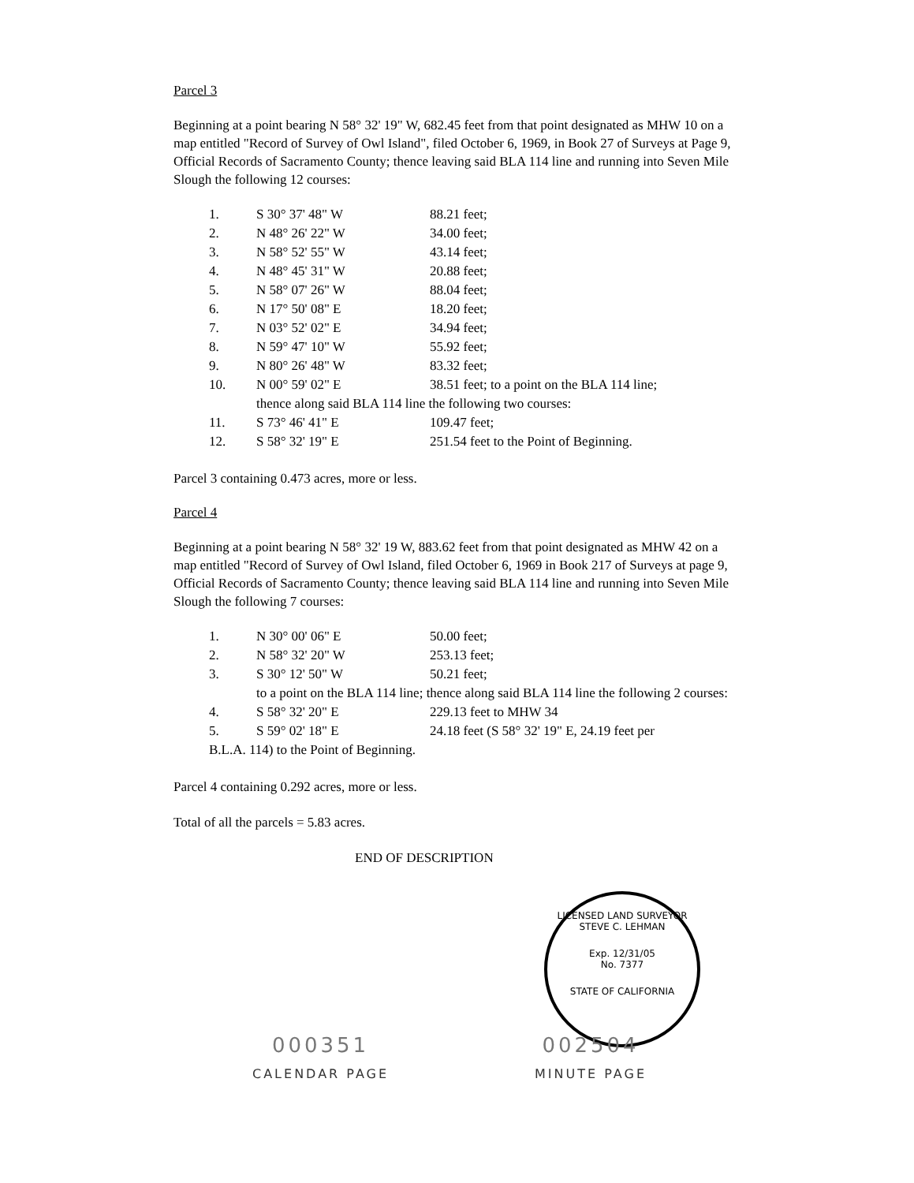Parcel 3
Beginning at a point bearing N 58° 32' 19" W, 682.45 feet from that point designated as MHW 10 on a map entitled "Record of Survey of Owl Island", filed October 6, 1969, in Book 27 of Surveys at Page 9, Official Records of Sacramento County; thence leaving said BLA 114 line and running into Seven Mile Slough the following 12 courses:
| 1. | S 30° 37' 48" W | 88.21 feet; |
| 2. | N 48° 26' 22" W | 34.00 feet; |
| 3. | N 58° 52' 55" W | 43.14 feet; |
| 4. | N 48° 45' 31" W | 20.88 feet; |
| 5. | N 58° 07' 26" W | 88.04 feet; |
| 6. | N 17° 50' 08" E | 18.20 feet; |
| 7. | N 03° 52' 02" E | 34.94 feet; |
| 8. | N 59° 47' 10" W | 55.92 feet; |
| 9. | N 80° 26' 48" W | 83.32 feet; |
| 10. | N 00° 59' 02" E | 38.51 feet; to a point on the BLA 114 line; |
| | thence along said BLA 114 line the following two courses: | |
| 11. | S 73° 46' 41" E | 109.47 feet; |
| 12. | S 58° 32' 19" E | 251.54 feet to the Point of Beginning. |
Parcel 3 containing 0.473 acres, more or less.
Parcel 4
Beginning at a point bearing N 58° 32' 19 W, 883.62 feet from that point designated as MHW 42 on a map entitled "Record of Survey of Owl Island, filed October 6, 1969 in Book 217 of Surveys at page 9, Official Records of Sacramento County; thence leaving said BLA 114 line and running into Seven Mile Slough the following 7 courses:
| 1. | N 30° 00' 06" E | 50.00 feet; |
| 2. | N 58° 32' 20" W | 253.13 feet; |
| 3. | S 30° 12' 50" W | 50.21 feet; |
| | to a point on the BLA 114 line; thence along said BLA 114 line the following 2 courses: | |
| 4. | S 58° 32' 20" E | 229.13 feet to MHW 34 |
| 5. | S 59° 02' 18" E | 24.18 feet (S 58° 32' 19" E, 24.19 feet per |
| B.L.A. 114) to the Point of Beginning. | | |
Parcel 4 containing 0.292 acres, more or less.
Total of all the parcels = 5.83 acres.
END OF DESCRIPTION
LICENSED LAND SURVEYOR
STEVE C. LEHMAN
Exp. 12/31/05
No. 7377
STATE OF CALIFORNIA
000351
CALENDAR PAGE
002504
MINUTE PAGE